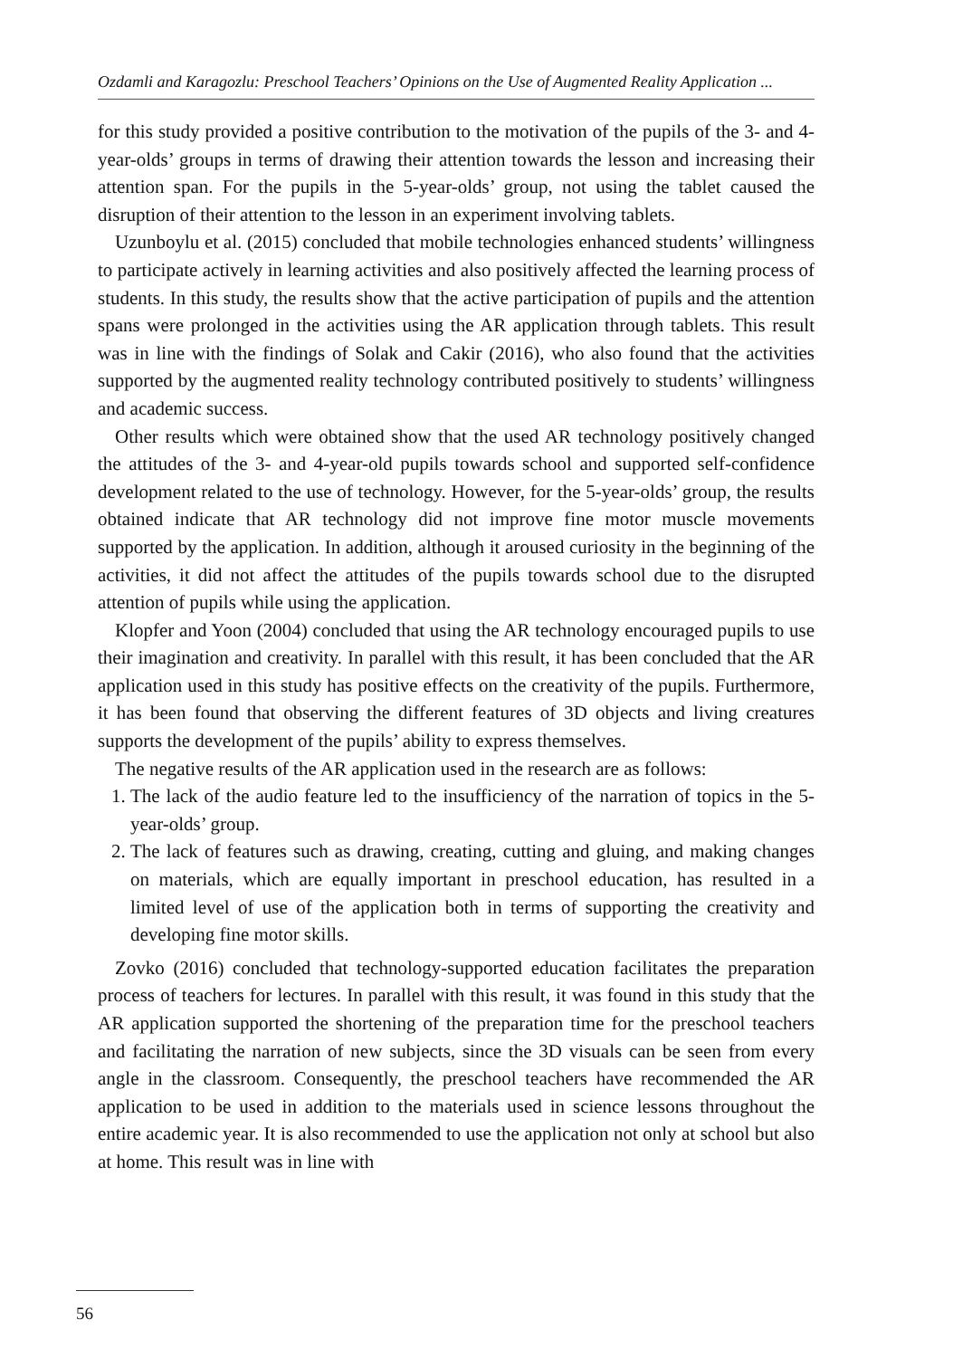Ozdamli and Karagozlu: Preschool Teachers’ Opinions on the Use of Augmented Reality Application ...
for this study provided a positive contribution to the motivation of the pupils of the 3- and 4-year-olds’ groups in terms of drawing their attention towards the lesson and increasing their attention span. For the pupils in the 5-year-olds’ group, not using the tablet caused the disruption of their attention to the lesson in an experiment involving tablets.
Uzunboylu et al. (2015) concluded that mobile technologies enhanced students’ willingness to participate actively in learning activities and also positively affected the learning process of students. In this study, the results show that the active participation of pupils and the attention spans were prolonged in the activities using the AR application through tablets. This result was in line with the findings of Solak and Cakir (2016), who also found that the activities supported by the augmented reality technology contributed positively to students’ willingness and academic success.
Other results which were obtained show that the used AR technology positively changed the attitudes of the 3- and 4-year-old pupils towards school and supported self-confidence development related to the use of technology. However, for the 5-year-olds’ group, the results obtained indicate that AR technology did not improve fine motor muscle movements supported by the application. In addition, although it aroused curiosity in the beginning of the activities, it did not affect the attitudes of the pupils towards school due to the disrupted attention of pupils while using the application.
Klopfer and Yoon (2004) concluded that using the AR technology encouraged pupils to use their imagination and creativity. In parallel with this result, it has been concluded that the AR application used in this study has positive effects on the creativity of the pupils. Furthermore, it has been found that observing the different features of 3D objects and living creatures supports the development of the pupils’ ability to express themselves.
The negative results of the AR application used in the research are as follows:
1. The lack of the audio feature led to the insufficiency of the narration of topics in the 5-year-olds’ group.
2. The lack of features such as drawing, creating, cutting and gluing, and making changes on materials, which are equally important in preschool education, has resulted in a limited level of use of the application both in terms of supporting the creativity and developing fine motor skills.
Zovko (2016) concluded that technology-supported education facilitates the preparation process of teachers for lectures. In parallel with this result, it was found in this study that the AR application supported the shortening of the preparation time for the preschool teachers and facilitating the narration of new subjects, since the 3D visuals can be seen from every angle in the classroom. Consequently, the preschool teachers have recommended the AR application to be used in addition to the materials used in science lessons throughout the entire academic year. It is also recommended to use the application not only at school but also at home. This result was in line with
56